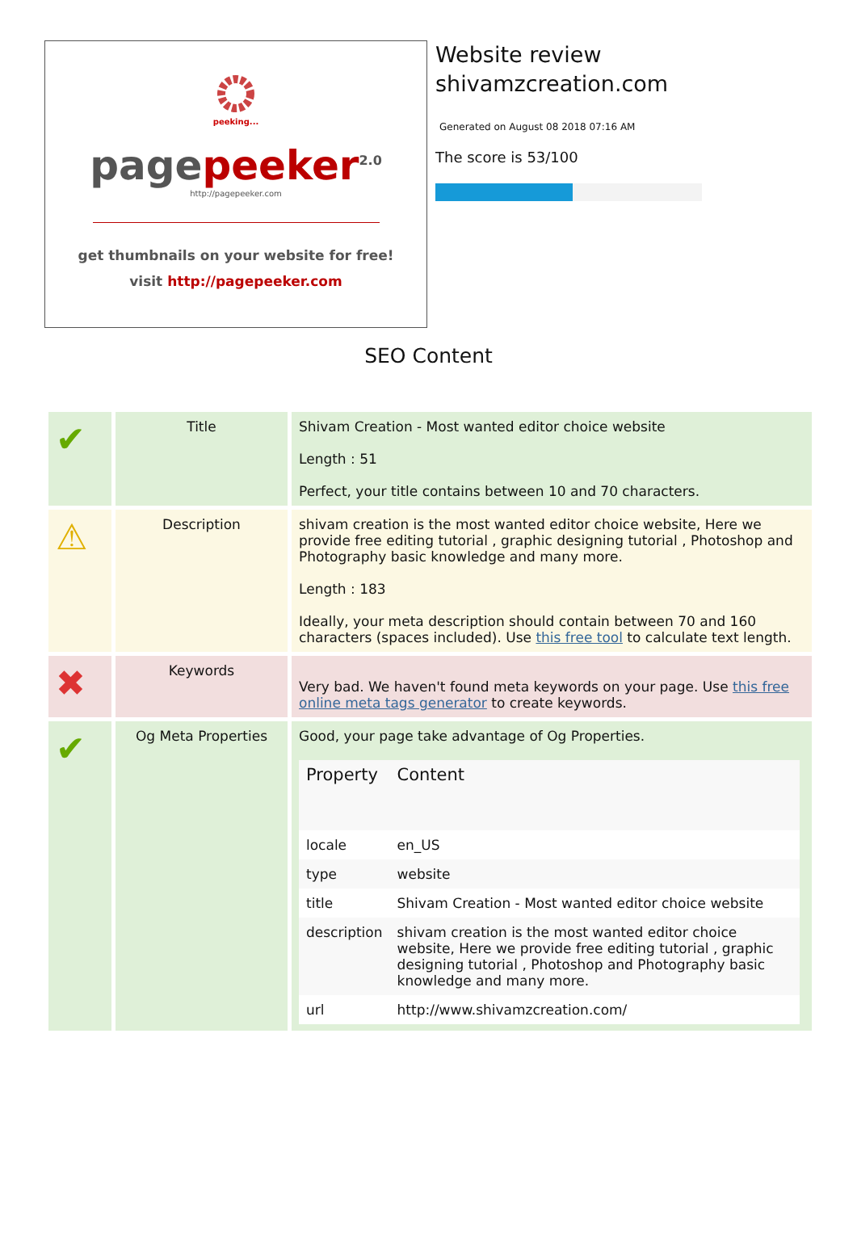peeking...
page peeker<sup>2.0</sup>
http://pagepeeker.com
get thumbnails on your website for free!
visit http://pagepeeker.com
Website review
shivamzcreation.com
Generated on August 08 2018 07:16 AM
The score is 53/100
SEO Content
| ✔ | Title | Shivam Creation - Most wanted editor choice website Length : 51 Perfect, your title contains between 10 and 70 characters. |
| ⚠ | Description | shivam creation is the most wanted editor choice website, Here we provide free editing tutorial , graphic designing tutorial , Photoshop and Photography basic knowledge and many more. Length : 183 Ideally, your meta description should contain between 70 and 160 characters (spaces included). Use this free tool to calculate text length. |
| ✖ | Keywords | Very bad. We haven't found meta keywords on your page. Use this free online meta tags generator to create keywords. |
| ✔ | Og Meta Properties | Good, your page take advantage of Og Properties. / Property / Content / / --- / --- / / locale / en_US / / type / website / / title / Shivam Creation - Most wanted editor choice website / / description / shivam creation is the most wanted editor choice website, Here we provide free editing tutorial , graphic designing tutorial , Photoshop and Photography basic knowledge and many more. / / url / http://www.shivamzcreation.com/ / |